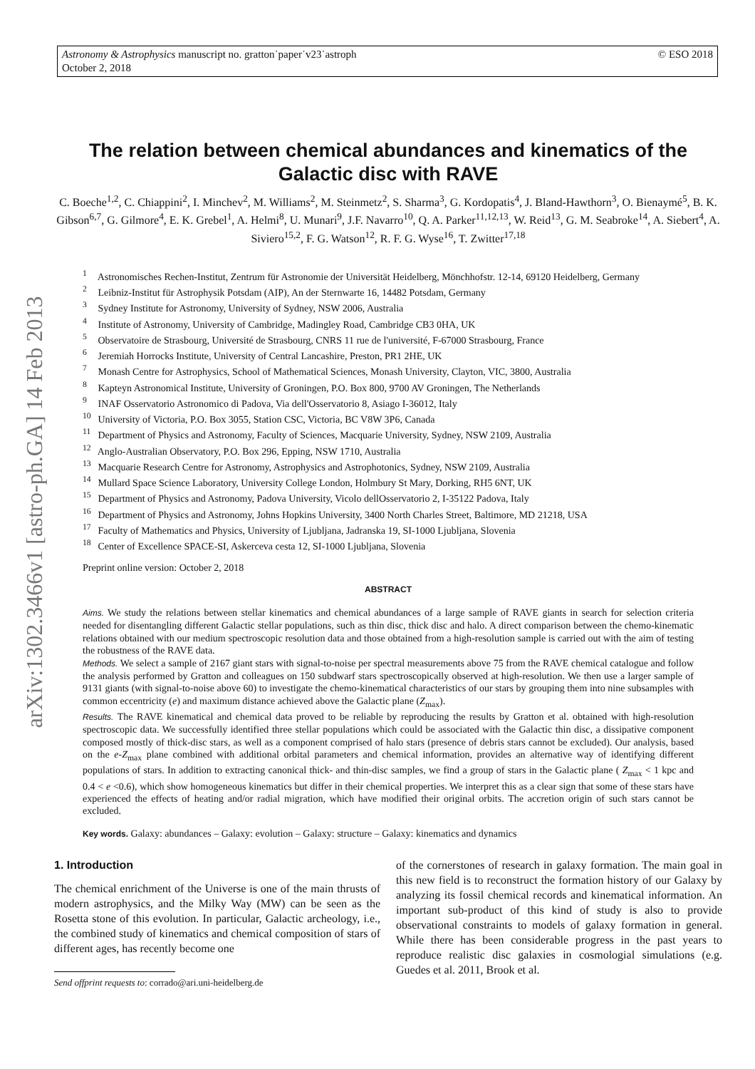© ESO 2018 Astronomy & Astrophysics manuscript no. gratton˙paper˙v23˙astroph
October 2, 2018
arXiv:1302.3466v1 [astro-ph.GA] 14 Feb 2013
The relation between chemical abundances and kinematics of the Galactic disc with RAVE
C. Boeche<sup>1,2</sup>, C. Chiappini<sup>2</sup>, I. Minchev<sup>2</sup>, M. Williams<sup>2</sup>, M. Steinmetz<sup>2</sup>, S. Sharma<sup>3</sup>, G. Kordopatis<sup>4</sup>, J. Bland-Hawthorn<sup>3</sup>, O. Bienaymé<sup>5</sup>, B. K. Gibson<sup>6,7</sup>, G. Gilmore<sup>4</sup>, E. K. Grebel<sup>1</sup>, A. Helmi<sup>8</sup>, U. Munari<sup>9</sup>, J.F. Navarro<sup>10</sup>, Q. A. Parker<sup>11,12,13</sup>, W. Reid<sup>13</sup>, G. M. Seabroke<sup>14</sup>, A. Siebert<sup>4</sup>, A. Siviero<sup>15,2</sup>, F. G. Watson<sup>12</sup>, R. F. G. Wyse<sup>16</sup>, T. Zwitter<sup>17,18</sup>
<sup>1</sup> Astronomisches Rechen-Institut, Zentrum für Astronomie der Universität Heidelberg, Mönchhofstr. 12-14, 69120 Heidelberg, Germany
<sup>2</sup> Leibniz-Institut für Astrophysik Potsdam (AIP), An der Sternwarte 16, 14482 Potsdam, Germany
<sup>3</sup> Sydney Institute for Astronomy, University of Sydney, NSW 2006, Australia
<sup>4</sup> Institute of Astronomy, University of Cambridge, Madingley Road, Cambridge CB3 0HA, UK
<sup>5</sup> Observatoire de Strasbourg, Université de Strasbourg, CNRS 11 rue de l'université, F-67000 Strasbourg, France
<sup>6</sup> Jeremiah Horrocks Institute, University of Central Lancashire, Preston, PR1 2HE, UK
<sup>7</sup> Monash Centre for Astrophysics, School of Mathematical Sciences, Monash University, Clayton, VIC, 3800, Australia
<sup>8</sup> Kapteyn Astronomical Institute, University of Groningen, P.O. Box 800, 9700 AV Groningen, The Netherlands
<sup>9</sup> INAF Osservatorio Astronomico di Padova, Via dell'Osservatorio 8, Asiago I-36012, Italy
<sup>10</sup> University of Victoria, P.O. Box 3055, Station CSC, Victoria, BC V8W 3P6, Canada
<sup>11</sup> Department of Physics and Astronomy, Faculty of Sciences, Macquarie University, Sydney, NSW 2109, Australia
<sup>12</sup> Anglo-Australian Observatory, P.O. Box 296, Epping, NSW 1710, Australia
<sup>13</sup> Macquarie Research Centre for Astronomy, Astrophysics and Astrophotonics, Sydney, NSW 2109, Australia
<sup>14</sup> Mullard Space Science Laboratory, University College London, Holmbury St Mary, Dorking, RH5 6NT, UK
<sup>15</sup> Department of Physics and Astronomy, Padova University, Vicolo dellOsservatorio 2, I-35122 Padova, Italy
<sup>16</sup> Department of Physics and Astronomy, Johns Hopkins University, 3400 North Charles Street, Baltimore, MD 21218, USA
<sup>17</sup> Faculty of Mathematics and Physics, University of Ljubljana, Jadranska 19, SI-1000 Ljubljana, Slovenia
<sup>18</sup> Center of Excellence SPACE-SI, Askerceva cesta 12, SI-1000 Ljubljana, Slovenia
Preprint online version: October 2, 2018
ABSTRACT
Aims. We study the relations between stellar kinematics and chemical abundances of a large sample of RAVE giants in search for selection criteria needed for disentangling different Galactic stellar populations, such as thin disc, thick disc and halo. A direct comparison between the chemo-kinematic relations obtained with our medium spectroscopic resolution data and those obtained from a high-resolution sample is carried out with the aim of testing the robustness of the RAVE data.
Methods. We select a sample of 2167 giant stars with signal-to-noise per spectral measurements above 75 from the RAVE chemical catalogue and follow the analysis performed by Gratton and colleagues on 150 subdwarf stars spectroscopically observed at high-resolution. We then use a larger sample of 9131 giants (with signal-to-noise above 60) to investigate the chemo-kinematical characteristics of our stars by grouping them into nine subsamples with common eccentricity (e) and maximum distance achieved above the Galactic plane (Z<sub>max</sub>).
Results. The RAVE kinematical and chemical data proved to be reliable by reproducing the results by Gratton et al. obtained with high-resolution spectroscopic data. We successfully identified three stellar populations which could be associated with the Galactic thin disc, a dissipative component composed mostly of thick-disc stars, as well as a component comprised of halo stars (presence of debris stars cannot be excluded). Our analysis, based on the e-Z<sub>max</sub> plane combined with additional orbital parameters and chemical information, provides an alternative way of identifying different populations of stars. In addition to extracting canonical thick- and thin-disc samples, we find a group of stars in the Galactic plane ( Z<sub>max</sub> < 1 kpc and 0.4 < e <0.6), which show homogeneous kinematics but differ in their chemical properties. We interpret this as a clear sign that some of these stars have experienced the effects of heating and/or radial migration, which have modified their original orbits. The accretion origin of such stars cannot be excluded.
Key words. Galaxy: abundances – Galaxy: evolution – Galaxy: structure – Galaxy: kinematics and dynamics
1. Introduction
The chemical enrichment of the Universe is one of the main thrusts of modern astrophysics, and the Milky Way (MW) can be seen as the Rosetta stone of this evolution. In particular, Galactic archeology, i.e., the combined study of kinematics and chemical composition of stars of different ages, has recently become one
Send offprint requests to: corrado@ari.uni-heidelberg.de
of the cornerstones of research in galaxy formation. The main goal in this new field is to reconstruct the formation history of our Galaxy by analyzing its fossil chemical records and kinematical information. An important sub-product of this kind of study is also to provide observational constraints to models of galaxy formation in general. While there has been considerable progress in the past years to reproduce realistic disc galaxies in cosmologial simulations (e.g. Guedes et al. 2011, Brook et al.